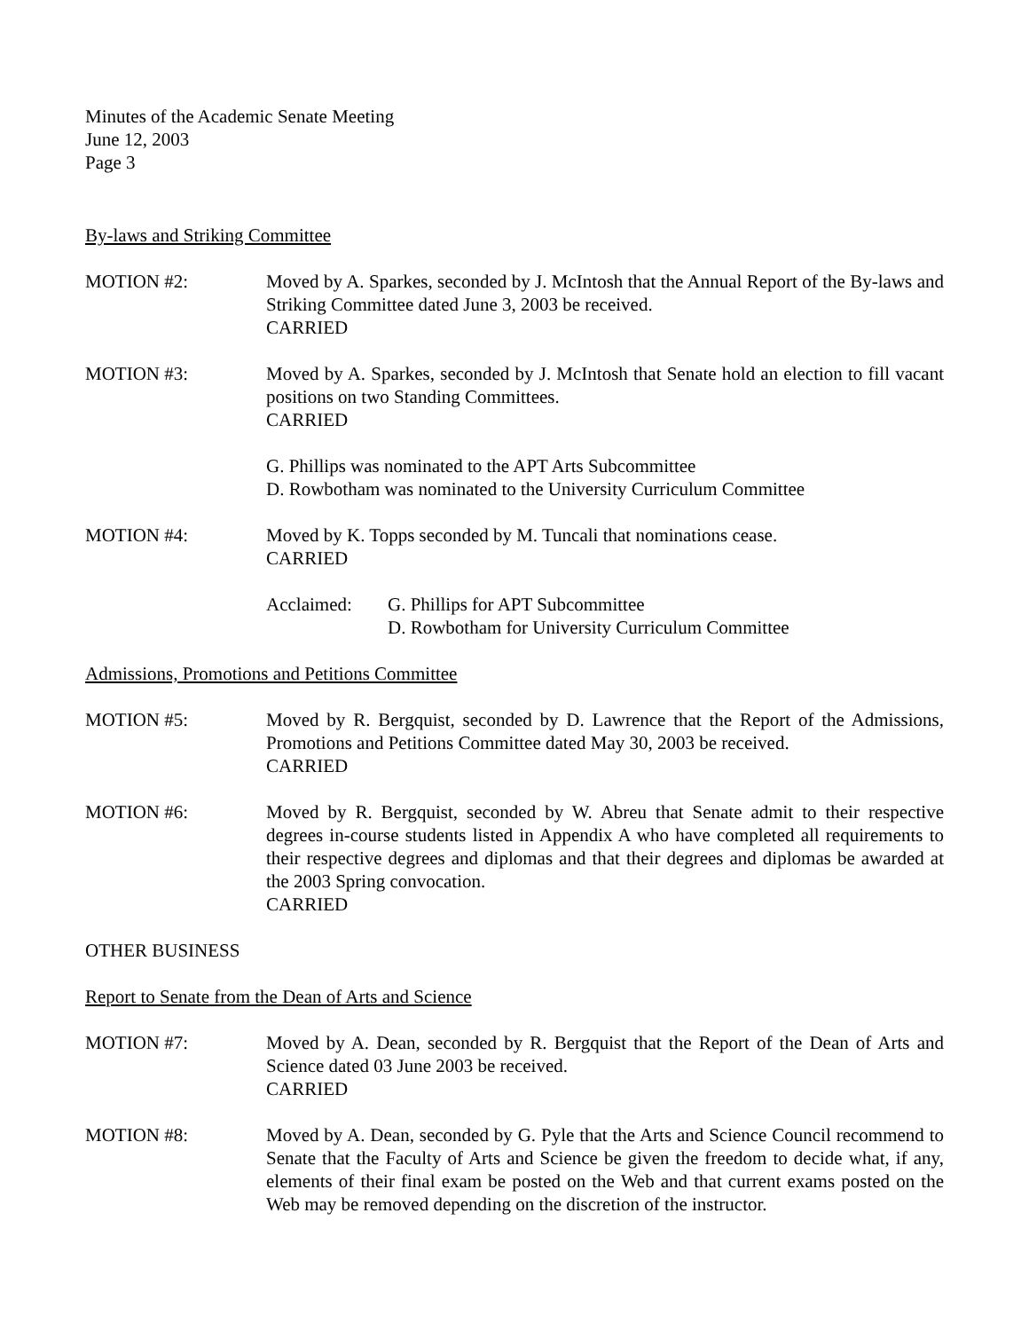Minutes of the Academic Senate Meeting
June 12, 2003
Page 3
By-laws and Striking Committee
MOTION #2: Moved by A. Sparkes, seconded by J. McIntosh that the Annual Report of the By-laws and Striking Committee dated June 3, 2003 be received.
CARRIED
MOTION #3: Moved by A. Sparkes, seconded by J. McIntosh that Senate hold an election to fill vacant positions on two Standing Committees.
CARRIED
G. Phillips was nominated to the APT Arts Subcommittee
D. Rowbotham was nominated to the University Curriculum Committee
MOTION #4: Moved by K. Topps seconded by M. Tuncali that nominations cease.
CARRIED
Acclaimed: G. Phillips for APT Subcommittee
D. Rowbotham for University Curriculum Committee
Admissions, Promotions and Petitions Committee
MOTION #5: Moved by R. Bergquist, seconded by D. Lawrence that the Report of the Admissions, Promotions and Petitions Committee dated May 30, 2003 be received.
CARRIED
MOTION #6: Moved by R. Bergquist, seconded by W. Abreu that Senate admit to their respective degrees in-course students listed in Appendix A who have completed all requirements to their respective degrees and diplomas and that their degrees and diplomas be awarded at the 2003 Spring convocation.
CARRIED
OTHER BUSINESS
Report to Senate from the Dean of Arts and Science
MOTION #7: Moved by A. Dean, seconded by R. Bergquist that the Report of the Dean of Arts and Science dated 03 June 2003 be received.
CARRIED
MOTION #8: Moved by A. Dean, seconded by G. Pyle that the Arts and Science Council recommend to Senate that the Faculty of Arts and Science be given the freedom to decide what, if any, elements of their final exam be posted on the Web and that current exams posted on the Web may be removed depending on the discretion of the instructor.